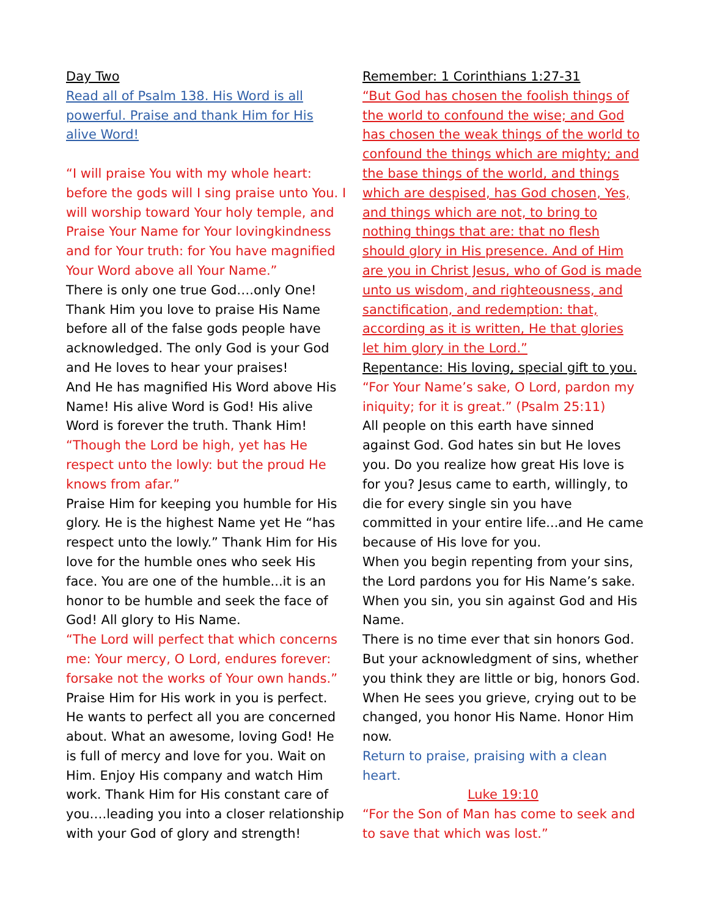Day Two
Read all of Psalm 138. His Word is all powerful. Praise and thank Him for His alive Word!
“I will praise You with my whole heart: before the gods will I sing praise unto You. I will worship toward Your holy temple, and Praise Your Name for Your lovingkindness and for Your truth: for You have magnified Your Word above all Your Name.”
There is only one true God….only One! Thank Him you love to praise His Name before all of the false gods people have acknowledged. The only God is your God and He loves to hear your praises!
And He has magnified His Word above His Name! His alive Word is God! His alive Word is forever the truth. Thank Him!
“Though the Lord be high, yet has He respect unto the lowly: but the proud He knows from afar.”
Praise Him for keeping you humble for His glory. He is the highest Name yet He “has respect unto the lowly.” Thank Him for His love for the humble ones who seek His face. You are one of the humble...it is an honor to be humble and seek the face of God! All glory to His Name.
“The Lord will perfect that which concerns me: Your mercy, O Lord, endures forever: forsake not the works of Your own hands.”
Praise Him for His work in you is perfect. He wants to perfect all you are concerned about. What an awesome, loving God! He is full of mercy and love for you. Wait on Him. Enjoy His company and watch Him work. Thank Him for His constant care of you….leading you into a closer relationship with your God of glory and strength!
Remember: 1 Corinthians 1:27-31
“But God has chosen the foolish things of the world to confound the wise; and God has chosen the weak things of the world to confound the things which are mighty; and the base things of the world, and things which are despised, has God chosen, Yes, and things which are not, to bring to nothing things that are: that no flesh should glory in His presence. And of Him are you in Christ Jesus, who of God is made unto us wisdom, and righteousness, and sanctification, and redemption: that, according as it is written, He that glories let him glory in the Lord.”
Repentance: His loving, special gift to you.
“For Your Name’s sake, O Lord, pardon my iniquity; for it is great.” (Psalm 25:11)
All people on this earth have sinned against God. God hates sin but He loves you. Do you realize how great His love is for you? Jesus came to earth, willingly, to die for every single sin you have committed in your entire life...and He came because of His love for you.
When you begin repenting from your sins, the Lord pardons you for His Name’s sake. When you sin, you sin against God and His Name.
There is no time ever that sin honors God. But your acknowledgment of sins, whether you think they are little or big, honors God. When He sees you grieve, crying out to be changed, you honor His Name. Honor Him now.
Return to praise, praising with a clean heart.
Luke 19:10
“For the Son of Man has come to seek and to save that which was lost.”